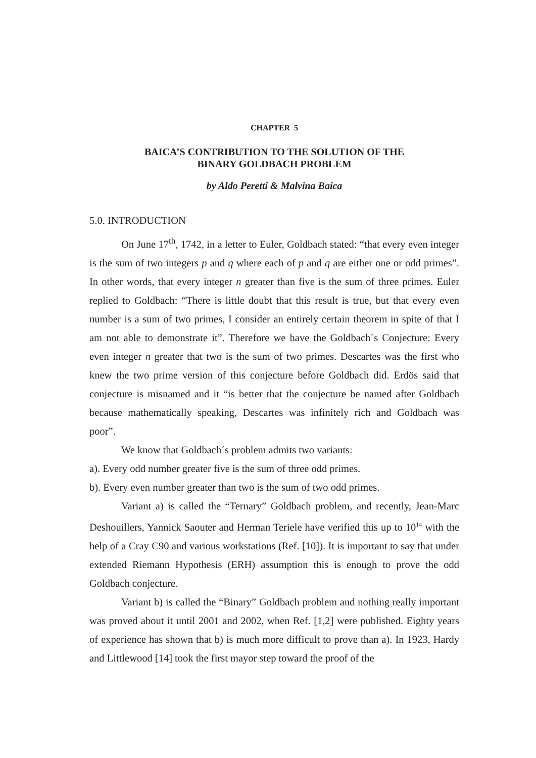CHAPTER 5
BAICA’S CONTRIBUTION TO THE SOLUTION OF THE
BINARY GOLDBACH PROBLEM
by Aldo Peretti & Malvina Baica
5.0. INTRODUCTION
On June 17<sup>th</sup>, 1742, in a letter to Euler, Goldbach stated: “that every even integer is the sum of two integers p and q where each of p and q are either one or odd primes”. In other words, that every integer n greater than five is the sum of three primes. Euler replied to Goldbach: “There is little doubt that this result is true, but that every even number is a sum of two primes, I consider an entirely certain theorem in spite of that I am not able to demonstrate it”. Therefore we have the Goldbach´s Conjecture: Every even integer n greater that two is the sum of two primes. Descartes was the first who knew the two prime version of this conjecture before Goldbach did. Erdös said that conjecture is misnamed and it “is better that the conjecture be named after Goldbach because mathematically speaking, Descartes was infinitely rich and Goldbach was poor”.
We know that Goldbach´s problem admits two variants:
a). Every odd number greater five is the sum of three odd primes.
b). Every even number greater than two is the sum of two odd primes.
Variant a) is called the “Ternary” Goldbach problem, and recently, Jean-Marc Deshouillers, Yannick Saouter and Herman Teriele have verified this up to 10<sup>14</sup> with the help of a Cray C90 and various workstations (Ref. [10]). It is important to say that under extended Riemann Hypothesis (ERH) assumption this is enough to prove the odd Goldbach conjecture.
Variant b) is called the “Binary” Goldbach problem and nothing really important was proved about it until 2001 and 2002, when Ref. [1,2] were published. Eighty years of experience has shown that b) is much more difficult to prove than a). In 1923, Hardy and Littlewood [14] took the first mayor step toward the proof of the